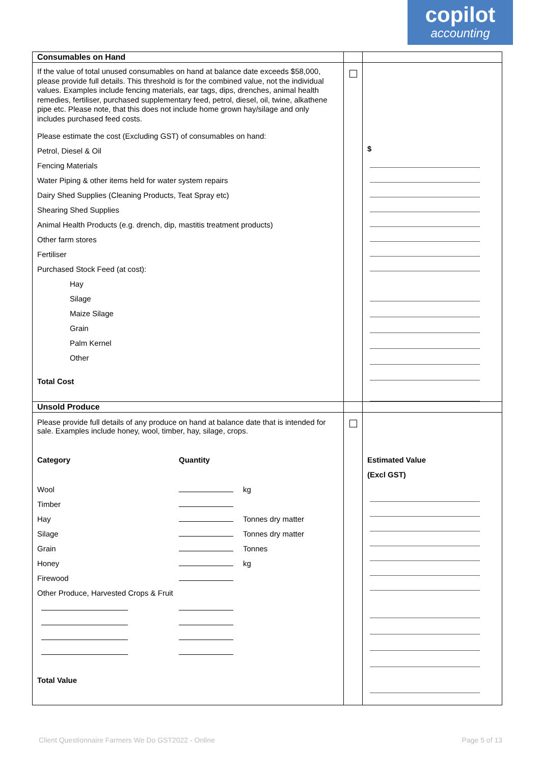copilot
accounting
| Consumables on Hand | | |
| If the value of total unused consumables on hand at balance date exceeds $58,000, please provide full details. This threshold is for the combined value, not the individual values. Examples include fencing materials, ear tags, dips, drenches, animal health remedies, fertiliser, purchased supplementary feed, petrol, diesel, oil, twine, alkathene pipe etc. Please note, that this does not include home grown hay/silage and only includes purchased feed costs. Please estimate the cost (Excluding GST) of consumables on hand: Petrol, Diesel & Oil Fencing Materials Water Piping & other items held for water system repairs Dairy Shed Supplies (Cleaning Products, Teat Spray etc) Shearing Shed Supplies Animal Health Products (e.g. drench, dip, mastitis treatment products) Other farm stores Fertiliser Purchased Stock Feed (at cost): Hay Silage Maize Silage Grain Palm Kernel Other Total Cost | | $ |
| Unsold Produce | | |
| Please provide full details of any produce on hand at balance date that is intended for sale. Examples include honey, wool, timber, hay, silage, crops. Category Quantity Wool kg Timber Hay Tonnes dry matter Silage Tonnes dry matter Grain Tonnes Honey kg Firewood Other Produce, Harvested Crops & Fruit Total Value | | Estimated Value (Excl GST) |
Client Questionnaire Farmers We Do GST2022 - Online Page 5 of 13